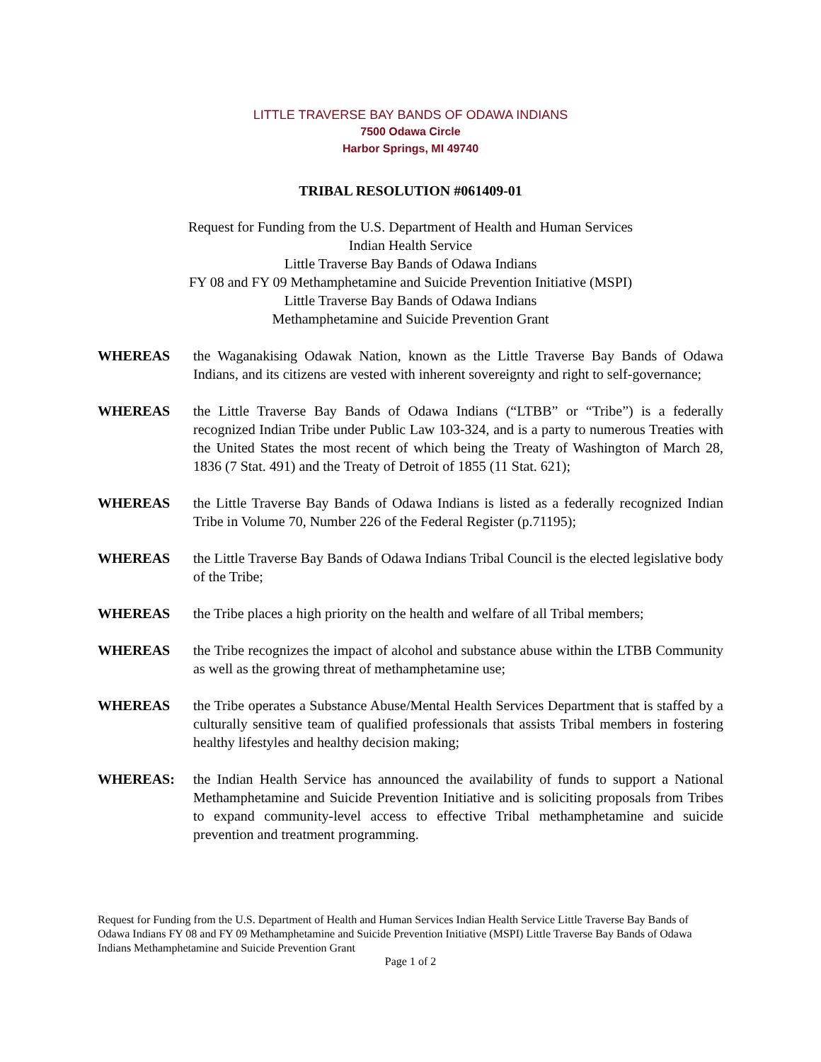LITTLE TRAVERSE BAY BANDS OF ODAWA INDIANS
7500 Odawa Circle
Harbor Springs, MI 49740
TRIBAL RESOLUTION #061409-01
Request for Funding from the U.S. Department of Health and Human Services
Indian Health Service
Little Traverse Bay Bands of Odawa Indians
FY 08 and FY 09 Methamphetamine and Suicide Prevention Initiative (MSPI)
Little Traverse Bay Bands of Odawa Indians
Methamphetamine and Suicide Prevention Grant
WHEREAS the Waganakising Odawak Nation, known as the Little Traverse Bay Bands of Odawa Indians, and its citizens are vested with inherent sovereignty and right to self-governance;
WHEREAS the Little Traverse Bay Bands of Odawa Indians (“LTBB” or “Tribe”) is a federally recognized Indian Tribe under Public Law 103-324, and is a party to numerous Treaties with the United States the most recent of which being the Treaty of Washington of March 28, 1836 (7 Stat. 491) and the Treaty of Detroit of 1855 (11 Stat. 621);
WHEREAS the Little Traverse Bay Bands of Odawa Indians is listed as a federally recognized Indian Tribe in Volume 70, Number 226 of the Federal Register (p.71195);
WHEREAS the Little Traverse Bay Bands of Odawa Indians Tribal Council is the elected legislative body of the Tribe;
WHEREAS the Tribe places a high priority on the health and welfare of all Tribal members;
WHEREAS the Tribe recognizes the impact of alcohol and substance abuse within the LTBB Community as well as the growing threat of methamphetamine use;
WHEREAS the Tribe operates a Substance Abuse/Mental Health Services Department that is staffed by a culturally sensitive team of qualified professionals that assists Tribal members in fostering healthy lifestyles and healthy decision making;
WHEREAS: the Indian Health Service has announced the availability of funds to support a National Methamphetamine and Suicide Prevention Initiative and is soliciting proposals from Tribes to expand community-level access to effective Tribal methamphetamine and suicide prevention and treatment programming.
Request for Funding from the U.S. Department of Health and Human Services Indian Health Service Little Traverse Bay Bands of Odawa Indians FY 08 and FY 09 Methamphetamine and Suicide Prevention Initiative (MSPI) Little Traverse Bay Bands of Odawa Indians Methamphetamine and Suicide Prevention Grant
Page 1 of 2